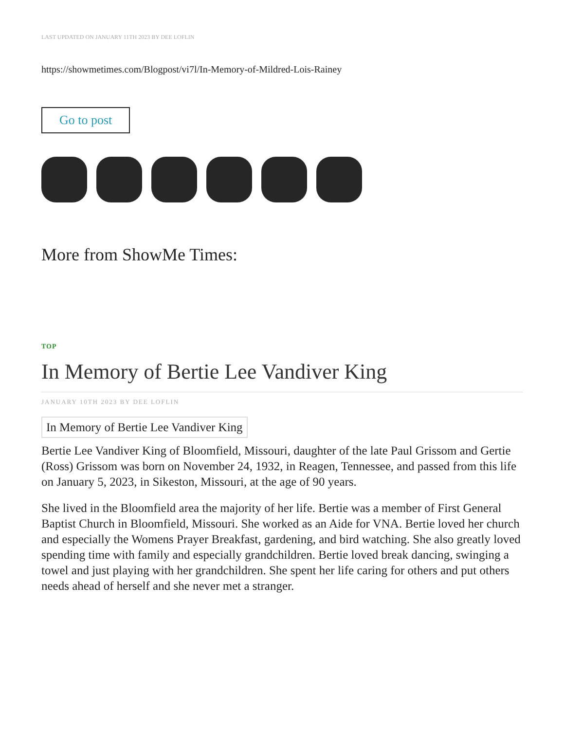LAST UPDATED ON JANUARY 11TH 2023 BY DEE LOFLIN
https://showmetimes.com/Blogpost/vi7l/In-Memory-of-Mildred-Lois-Rainey
Go to post
More from ShowMe Times:
TOP
In Memory of Bertie Lee Vandiver King
JANUARY 10TH 2023 BY DEE LOFLIN
In Memory of Bertie Lee Vandiver King
Bertie Lee Vandiver King of Bloomfield, Missouri, daughter of the late Paul Grissom and Gertie (Ross) Grissom was born on November 24, 1932, in Reagen, Tennessee, and passed from this life on January 5, 2023, in Sikeston, Missouri, at the age of 90 years.
She lived in the Bloomfield area the majority of her life. Bertie was a member of First General Baptist Church in Bloomfield, Missouri. She worked as an Aide for VNA. Bertie loved her church and especially the Womens Prayer Breakfast, gardening, and bird watching. She also greatly loved spending time with family and especially grandchildren. Bertie loved break dancing, swinging a towel and just playing with her grandchildren. She spent her life caring for others and put others needs ahead of herself and she never met a stranger.